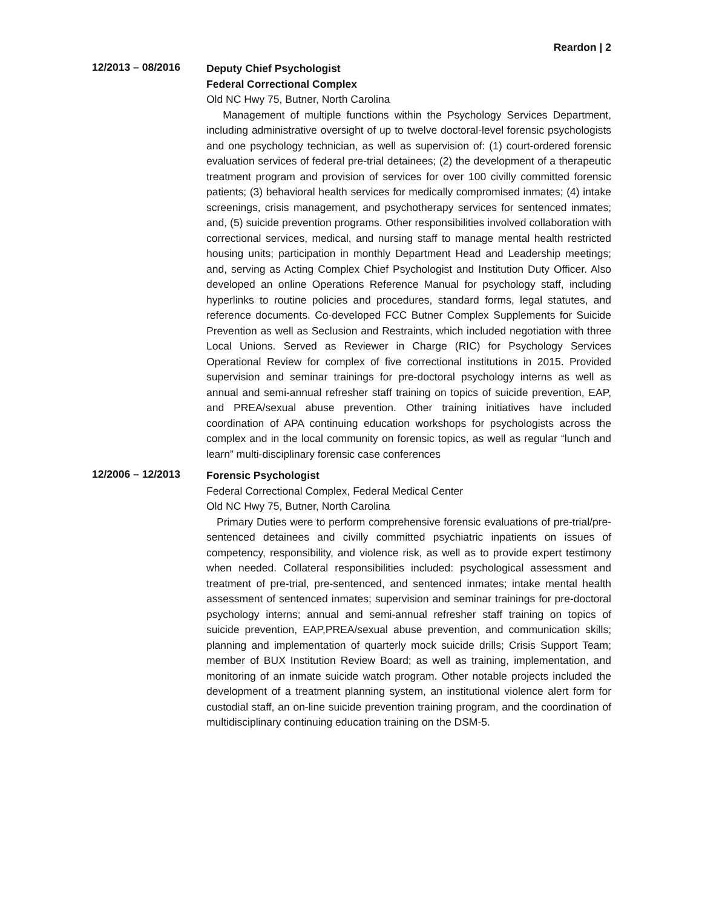Reardon | 2
12/2013 – 08/2016
Deputy Chief Psychologist
Federal Correctional Complex
Old NC Hwy 75, Butner, North Carolina
Management of multiple functions within the Psychology Services Department, including administrative oversight of up to twelve doctoral-level forensic psychologists and one psychology technician, as well as supervision of: (1) court-ordered forensic evaluation services of federal pre-trial detainees; (2) the development of a therapeutic treatment program and provision of services for over 100 civilly committed forensic patients; (3) behavioral health services for medically compromised inmates; (4) intake screenings, crisis management, and psychotherapy services for sentenced inmates; and, (5) suicide prevention programs. Other responsibilities involved collaboration with correctional services, medical, and nursing staff to manage mental health restricted housing units; participation in monthly Department Head and Leadership meetings; and, serving as Acting Complex Chief Psychologist and Institution Duty Officer. Also developed an online Operations Reference Manual for psychology staff, including hyperlinks to routine policies and procedures, standard forms, legal statutes, and reference documents. Co-developed FCC Butner Complex Supplements for Suicide Prevention as well as Seclusion and Restraints, which included negotiation with three Local Unions. Served as Reviewer in Charge (RIC) for Psychology Services Operational Review for complex of five correctional institutions in 2015. Provided supervision and seminar trainings for pre-doctoral psychology interns as well as annual and semi-annual refresher staff training on topics of suicide prevention, EAP, and PREA/sexual abuse prevention. Other training initiatives have included coordination of APA continuing education workshops for psychologists across the complex and in the local community on forensic topics, as well as regular “lunch and learn” multi-disciplinary forensic case conferences
12/2006 – 12/2013
Forensic Psychologist
Federal Correctional Complex, Federal Medical Center
Old NC Hwy 75, Butner, North Carolina
Primary Duties were to perform comprehensive forensic evaluations of pre-trial/pre- sentenced detainees and civilly committed psychiatric inpatients on issues of competency, responsibility, and violence risk, as well as to provide expert testimony when needed. Collateral responsibilities included: psychological assessment and treatment of pre-trial, pre-sentenced, and sentenced inmates; intake mental health assessment of sentenced inmates; supervision and seminar trainings for pre-doctoral psychology interns; annual and semi-annual refresher staff training on topics of suicide prevention, EAP,PREA/sexual abuse prevention, and communication skills; planning and implementation of quarterly mock suicide drills; Crisis Support Team; member of BUX Institution Review Board; as well as training, implementation, and monitoring of an inmate suicide watch program. Other notable projects included the development of a treatment planning system, an institutional violence alert form for custodial staff, an on-line suicide prevention training program, and the coordination of multidisciplinary continuing education training on the DSM-5.